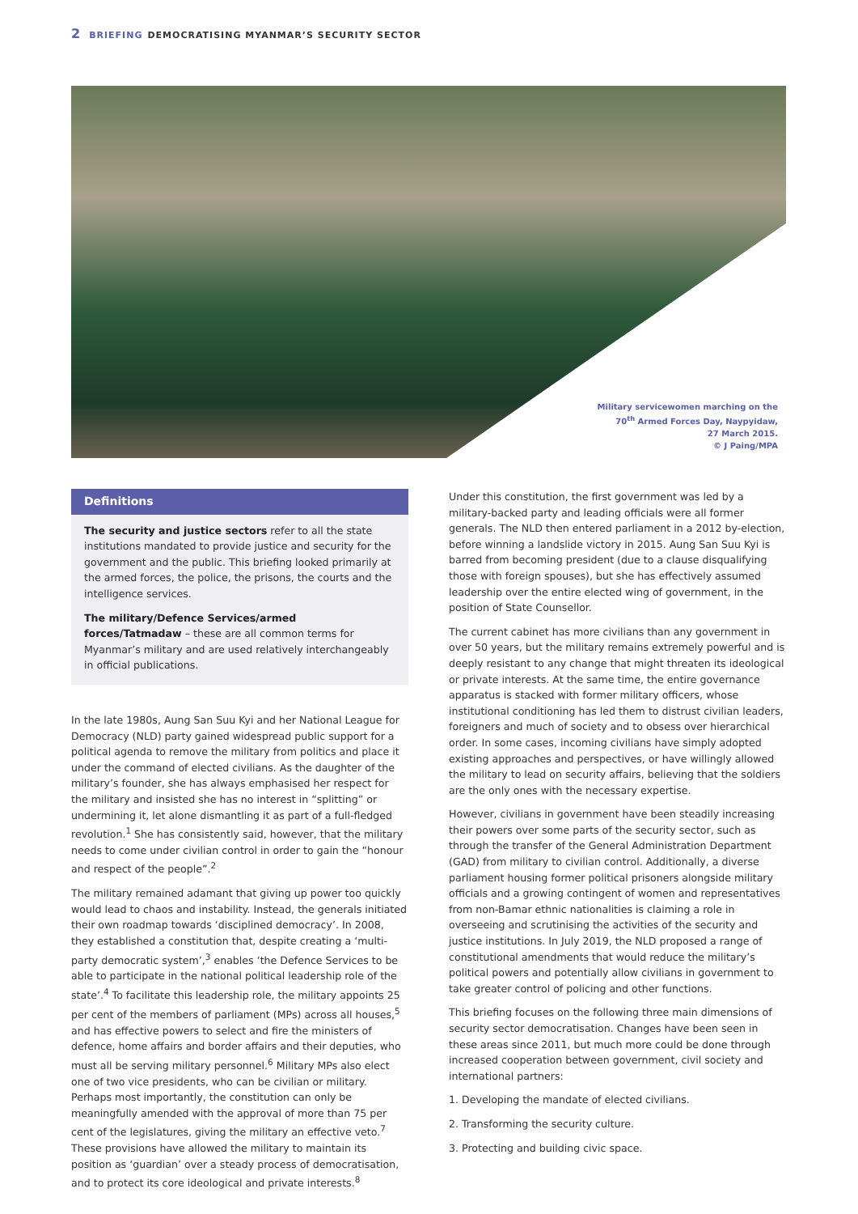2 BRIEFING DEMOCRATISING MYANMAR’S SECURITY SECTOR
Military servicewomen marching on the
70<sup>th</sup> Armed Forces Day, Naypyidaw,
27 March 2015.
© J Paing/MPA
Definitions
The security and justice sectors refer to all the state institutions mandated to provide justice and security for the government and the public. This briefing looked primarily at the armed forces, the police, the prisons, the courts and the intelligence services.
The military/Defence Services/armed forces/Tatmadaw – these are all common terms for Myanmar’s military and are used relatively interchangeably in official publications.
In the late 1980s, Aung San Suu Kyi and her National League for Democracy (NLD) party gained widespread public support for a political agenda to remove the military from politics and place it under the command of elected civilians. As the daughter of the military’s founder, she has always emphasised her respect for the military and insisted she has no interest in “splitting” or undermining it, let alone dismantling it as part of a full-fledged revolution.<sup>1</sup> She has consistently said, however, that the military needs to come under civilian control in order to gain the “honour and respect of the people”.<sup>2</sup>
The military remained adamant that giving up power too quickly would lead to chaos and instability. Instead, the generals initiated their own roadmap towards ‘disciplined democracy’. In 2008, they established a constitution that, despite creating a ‘multi-party democratic system’,<sup>3</sup> enables ‘the Defence Services to be able to participate in the national political leadership role of the state’.<sup>4</sup> To facilitate this leadership role, the military appoints 25 per cent of the members of parliament (MPs) across all houses,<sup>5</sup> and has effective powers to select and fire the ministers of defence, home affairs and border affairs and their deputies, who must all be serving military personnel.<sup>6</sup> Military MPs also elect one of two vice presidents, who can be civilian or military. Perhaps most importantly, the constitution can only be meaningfully amended with the approval of more than 75 per cent of the legislatures, giving the military an effective veto.<sup>7</sup> These provisions have allowed the military to maintain its position as ‘guardian’ over a steady process of democratisation, and to protect its core ideological and private interests.<sup>8</sup>
Under this constitution, the first government was led by a military-backed party and leading officials were all former generals. The NLD then entered parliament in a 2012 by-election, before winning a landslide victory in 2015. Aung San Suu Kyi is barred from becoming president (due to a clause disqualifying those with foreign spouses), but she has effectively assumed leadership over the entire elected wing of government, in the position of State Counsellor.
The current cabinet has more civilians than any government in over 50 years, but the military remains extremely powerful and is deeply resistant to any change that might threaten its ideological or private interests. At the same time, the entire governance apparatus is stacked with former military officers, whose institutional conditioning has led them to distrust civilian leaders, foreigners and much of society and to obsess over hierarchical order. In some cases, incoming civilians have simply adopted existing approaches and perspectives, or have willingly allowed the military to lead on security affairs, believing that the soldiers are the only ones with the necessary expertise.
However, civilians in government have been steadily increasing their powers over some parts of the security sector, such as through the transfer of the General Administration Department (GAD) from military to civilian control. Additionally, a diverse parliament housing former political prisoners alongside military officials and a growing contingent of women and representatives from non-Bamar ethnic nationalities is claiming a role in overseeing and scrutinising the activities of the security and justice institutions. In July 2019, the NLD proposed a range of constitutional amendments that would reduce the military’s political powers and potentially allow civilians in government to take greater control of policing and other functions.
This briefing focuses on the following three main dimensions of security sector democratisation. Changes have been seen in these areas since 2011, but much more could be done through increased cooperation between government, civil society and international partners:
1. Developing the mandate of elected civilians.
2. Transforming the security culture.
3. Protecting and building civic space.